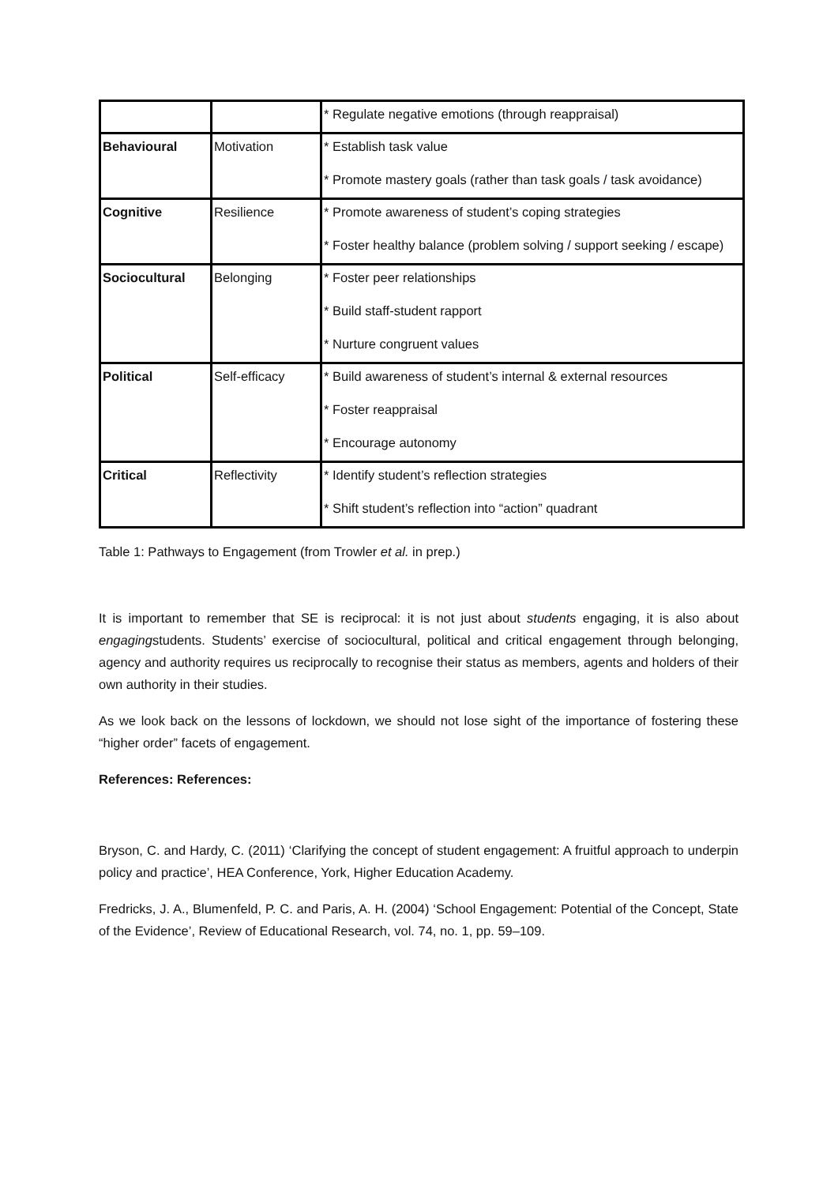| | | * Regulate negative emotions (through reappraisal) |
| Behavioural | Motivation | * Establish task value * Promote mastery goals (rather than task goals / task avoidance) |
| Cognitive | Resilience | * Promote awareness of student’s coping strategies * Foster healthy balance (problem solving / support seeking / escape) |
| Sociocultural | Belonging | * Foster peer relationships * Build staff-student rapport * Nurture congruent values |
| Political | Self-efficacy | * Build awareness of student’s internal & external resources * Foster reappraisal * Encourage autonomy |
| Critical | Reflectivity | * Identify student’s reflection strategies * Shift student’s reflection into “action” quadrant |
Table 1: Pathways to Engagement (from Trowler et al. in prep.)
It is important to remember that SE is reciprocal: it is not just about students engaging, it is also about engagingstudents. Students’ exercise of sociocultural, political and critical engagement through belonging, agency and authority requires us reciprocally to recognise their status as members, agents and holders of their own authority in their studies.
As we look back on the lessons of lockdown, we should not lose sight of the importance of fostering these “higher order” facets of engagement.
References: References:
Bryson, C. and Hardy, C. (2011) ‘Clarifying the concept of student engagement: A fruitful approach to underpin policy and practice’, HEA Conference, York, Higher Education Academy.
Fredricks, J. A., Blumenfeld, P. C. and Paris, A. H. (2004) ‘School Engagement: Potential of the Concept, State of the Evidence’, Review of Educational Research, vol. 74, no. 1, pp. 59–109.